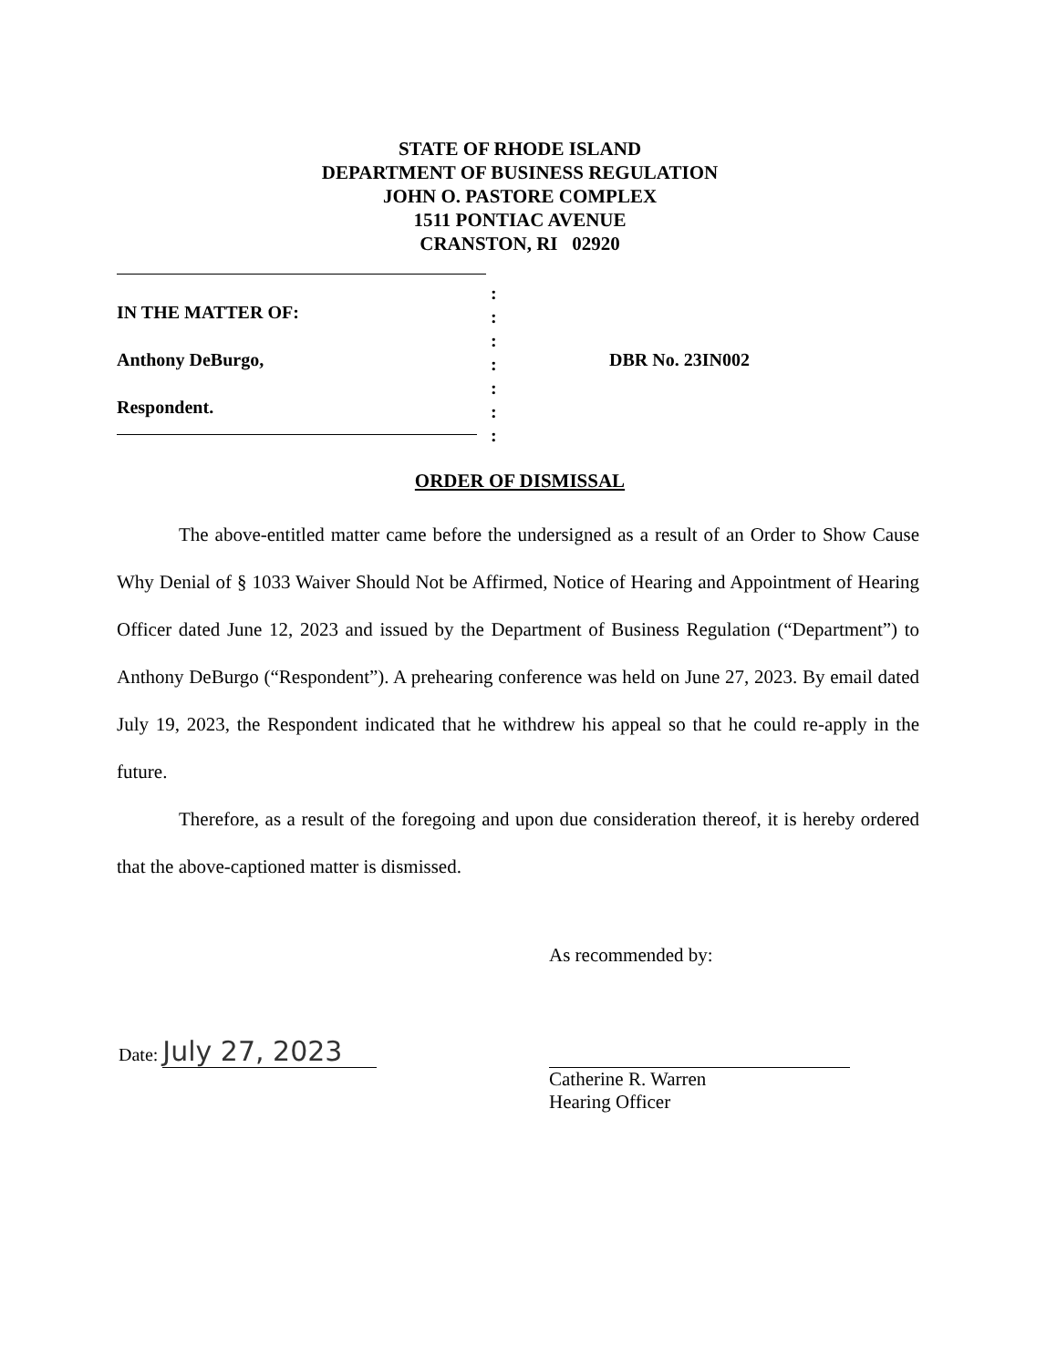STATE OF RHODE ISLAND
DEPARTMENT OF BUSINESS REGULATION
JOHN O. PASTORE COMPLEX
1511 PONTIAC AVENUE
CRANSTON, RI 02920
IN THE MATTER OF:
Anthony DeBurgo,
Respondent.
:
:
:
:
:
:
:
DBR No. 23IN002
ORDER OF DISMISSAL
The above-entitled matter came before the undersigned as a result of an Order to Show Cause Why Denial of § 1033 Waiver Should Not be Affirmed, Notice of Hearing and Appointment of Hearing Officer dated June 12, 2023 and issued by the Department of Business Regulation (“Department”) to Anthony DeBurgo (“Respondent”). A prehearing conference was held on June 27, 2023. By email dated July 19, 2023, the Respondent indicated that he withdrew his appeal so that he could re-apply in the future.
Therefore, as a result of the foregoing and upon due consideration thereof, it is hereby ordered that the above-captioned matter is dismissed.
As recommended by:
Catherine R. Warren
Hearing Officer
Date: July 27, 2023